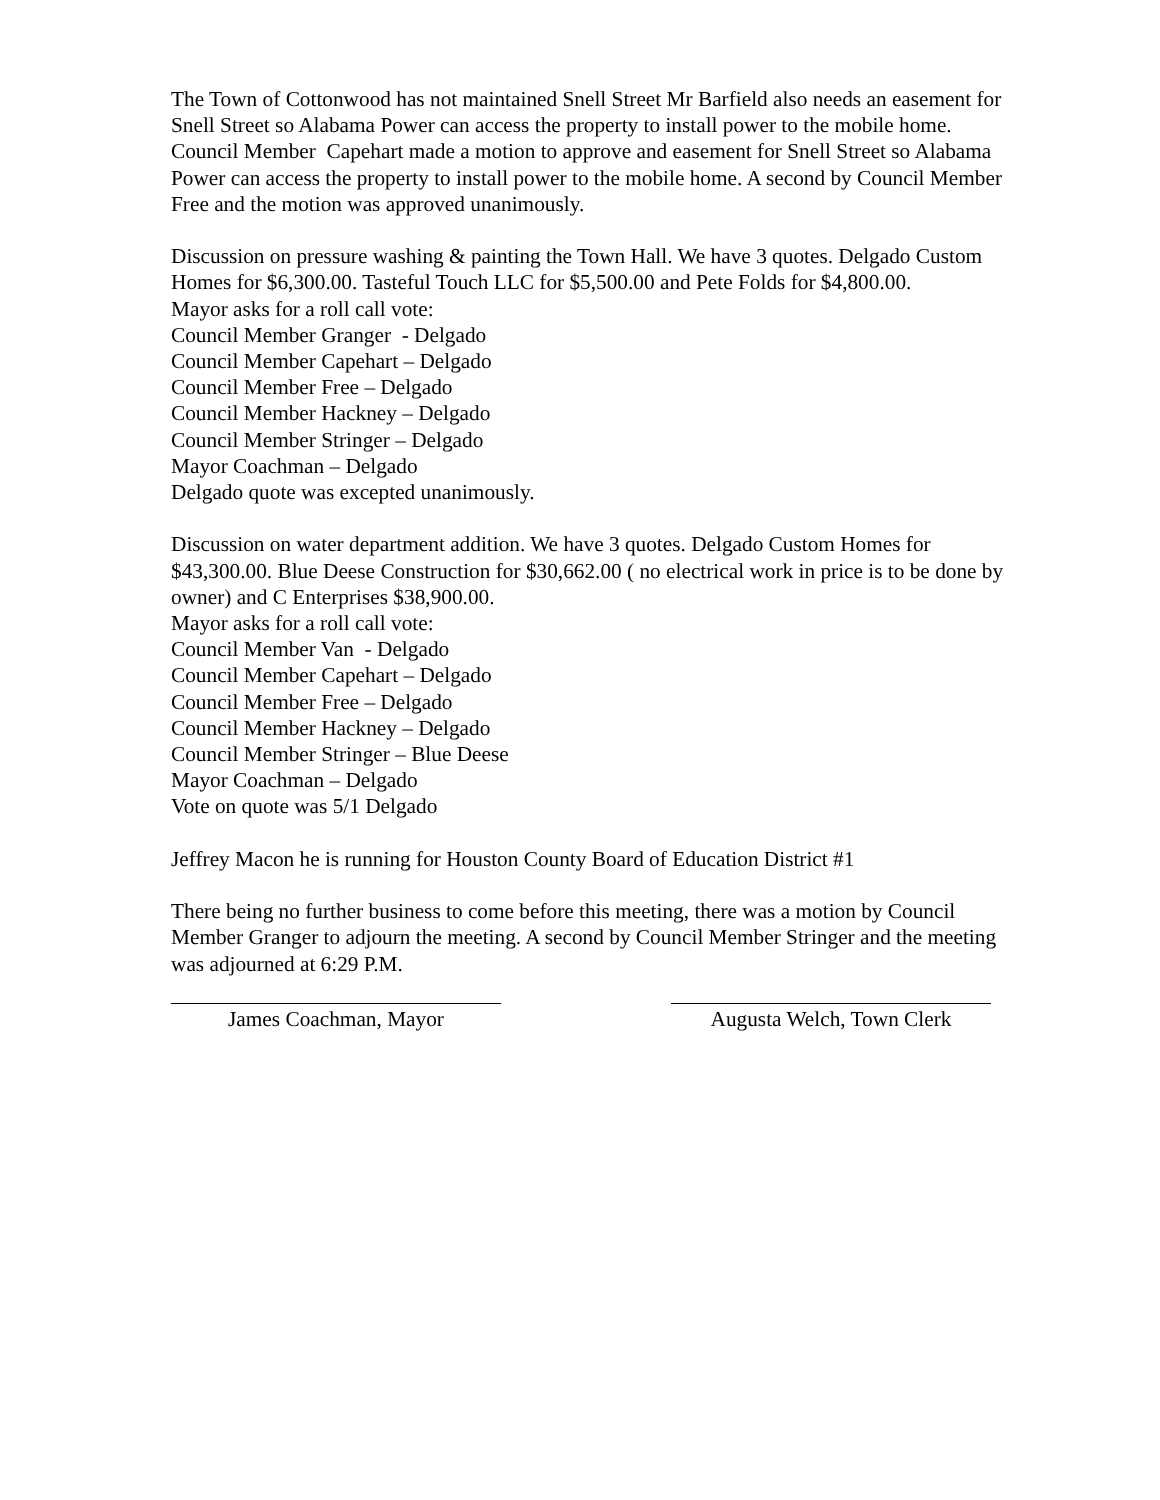The Town of Cottonwood has not maintained Snell Street Mr Barfield also needs an easement for Snell Street so Alabama Power can access the property to install power to the mobile home. Council Member Capehart made a motion to approve and easement for Snell Street so Alabama Power can access the property to install power to the mobile home. A second by Council Member Free and the motion was approved unanimously.
Discussion on pressure washing & painting the Town Hall. We have 3 quotes. Delgado Custom Homes for $6,300.00. Tasteful Touch LLC for $5,500.00 and Pete Folds for $4,800.00.
Mayor asks for a roll call vote:
Council Member Granger - Delgado
Council Member Capehart – Delgado
Council Member Free – Delgado
Council Member Hackney – Delgado
Council Member Stringer – Delgado
Mayor Coachman – Delgado
Delgado quote was excepted unanimously.
Discussion on water department addition. We have 3 quotes. Delgado Custom Homes for $43,300.00. Blue Deese Construction for $30,662.00 ( no electrical work in price is to be done by owner) and C Enterprises $38,900.00.
Mayor asks for a roll call vote:
Council Member Van - Delgado
Council Member Capehart – Delgado
Council Member Free – Delgado
Council Member Hackney – Delgado
Council Member Stringer – Blue Deese
Mayor Coachman – Delgado
Vote on quote was 5/1 Delgado
Jeffrey Macon he is running for Houston County Board of Education District #1
There being no further business to come before this meeting, there was a motion by Council Member Granger to adjourn the meeting. A second by Council Member Stringer and the meeting was adjourned at 6:29 P.M.
James Coachman, Mayor Augusta Welch, Town Clerk